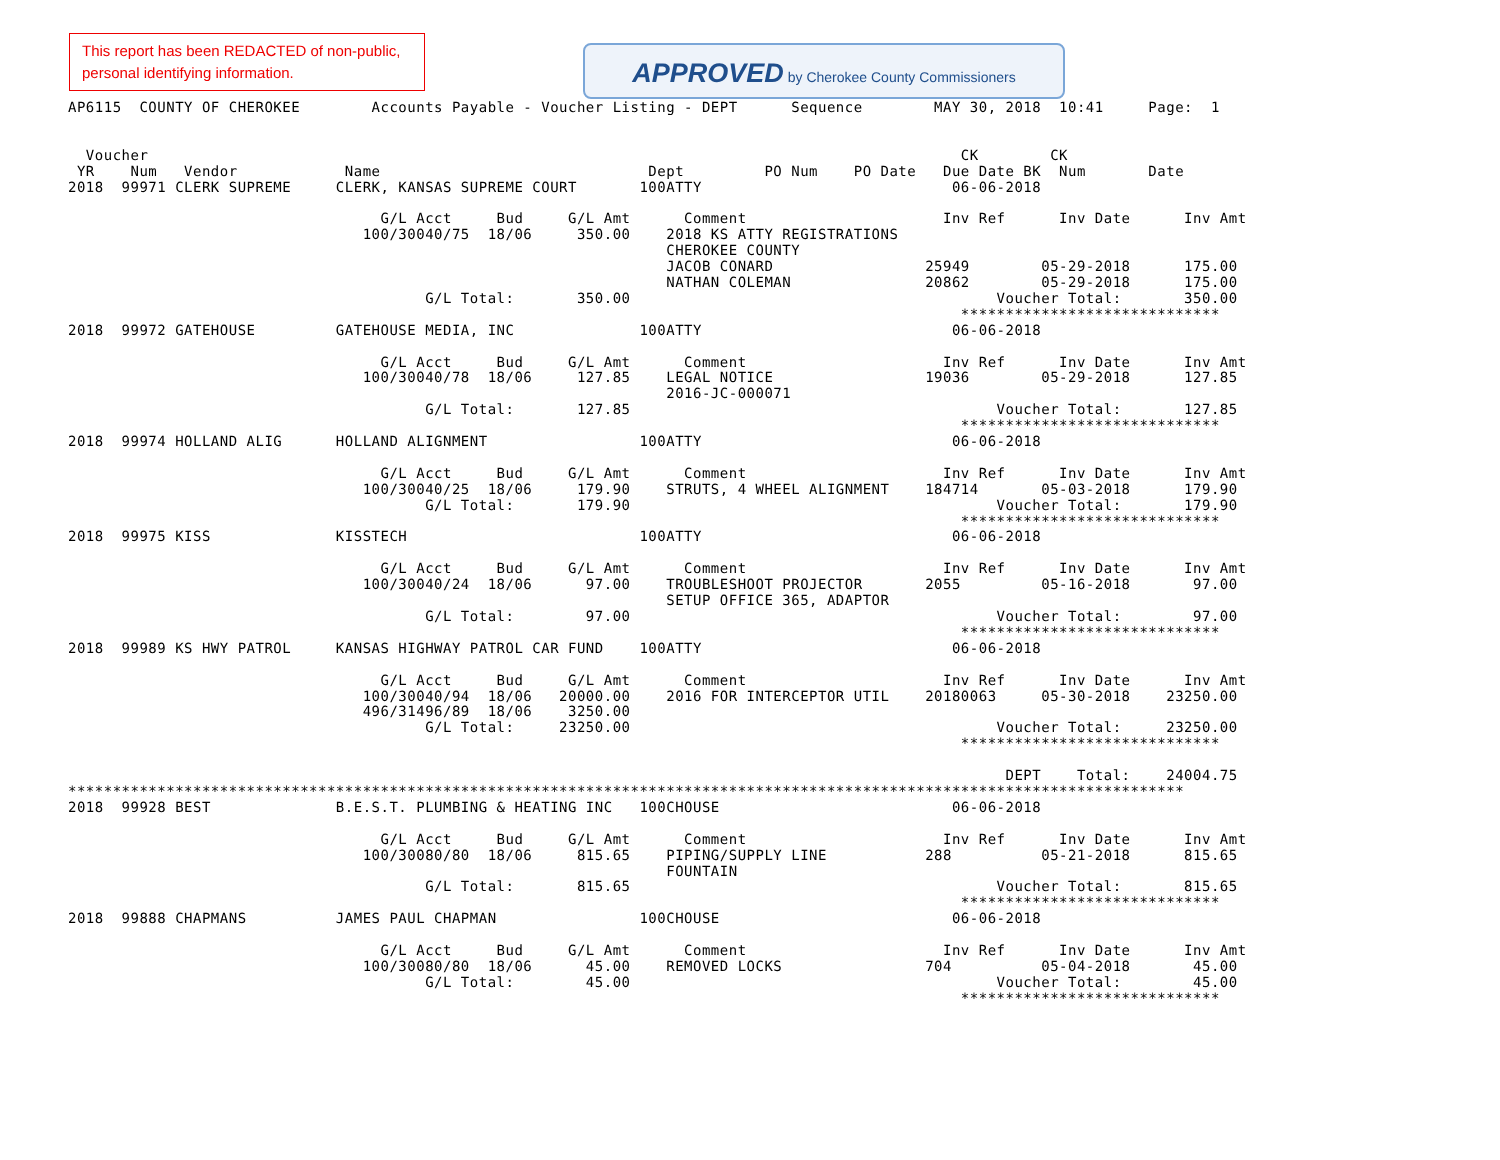This report has been REDACTED of non-public, personal identifying information.
APPROVED by Cherokee County Commissioners
AP6115  COUNTY OF CHEROKEE        Accounts Payable - Voucher Listing - DEPT      Sequence        MAY 30, 2018  10:41     Page:  1


  Voucher                                                                                           CK        CK
 YR    Num   Vendor            Name                              Dept         PO Num    PO Date   Due Date BK  Num       Date
2018  99971 CLERK SUPREME     CLERK, KANSAS SUPREME COURT       100ATTY                            06-06-2018

                                   G/L Acct     Bud     G/L Amt      Comment                      Inv Ref      Inv Date      Inv Amt
                                 100/30040/75  18/06     350.00    2018 KS ATTY REGISTRATIONS
                                                                   CHEROKEE COUNTY
                                                                   JACOB CONARD                 25949        05-29-2018      175.00
                                                                   NATHAN COLEMAN               20862        05-29-2018      175.00
                                        G/L Total:       350.00                                         Voucher Total:       350.00
                                                                                                    *****************************
2018  99972 GATEHOUSE         GATEHOUSE MEDIA, INC              100ATTY                            06-06-2018

                                   G/L Acct     Bud     G/L Amt      Comment                      Inv Ref      Inv Date      Inv Amt
                                 100/30040/78  18/06     127.85    LEGAL NOTICE                 19036        05-29-2018      127.85
                                                                   2016-JC-000071
                                        G/L Total:       127.85                                         Voucher Total:       127.85
                                                                                                    *****************************
2018  99974 HOLLAND ALIG      HOLLAND ALIGNMENT                 100ATTY                            06-06-2018

                                   G/L Acct     Bud     G/L Amt      Comment                      Inv Ref      Inv Date      Inv Amt
                                 100/30040/25  18/06     179.90    STRUTS, 4 WHEEL ALIGNMENT    184714       05-03-2018      179.90
                                        G/L Total:       179.90                                         Voucher Total:       179.90
                                                                                                    *****************************
2018  99975 KISS              KISSTECH                          100ATTY                            06-06-2018

                                   G/L Acct     Bud     G/L Amt      Comment                      Inv Ref      Inv Date      Inv Amt
                                 100/30040/24  18/06      97.00    TROUBLESHOOT PROJECTOR       2055         05-16-2018       97.00
                                                                   SETUP OFFICE 365, ADAPTOR
                                        G/L Total:        97.00                                         Voucher Total:        97.00
                                                                                                    *****************************
2018  99989 KS HWY PATROL     KANSAS HIGHWAY PATROL CAR FUND    100ATTY                            06-06-2018

                                   G/L Acct     Bud     G/L Amt      Comment                      Inv Ref      Inv Date      Inv Amt
                                 100/30040/94  18/06   20000.00    2016 FOR INTERCEPTOR UTIL    20180063     05-30-2018    23250.00
                                 496/31496/89  18/06    3250.00
                                        G/L Total:     23250.00                                         Voucher Total:     23250.00
                                                                                                    *****************************

                                                                                                         DEPT    Total:    24004.75
*****************************************************************************************************************************
2018  99928 BEST              B.E.S.T. PLUMBING & HEATING INC   100CHOUSE                          06-06-2018

                                   G/L Acct     Bud     G/L Amt      Comment                      Inv Ref      Inv Date      Inv Amt
                                 100/30080/80  18/06     815.65    PIPING/SUPPLY LINE           288          05-21-2018      815.65
                                                                   FOUNTAIN
                                        G/L Total:       815.65                                         Voucher Total:       815.65
                                                                                                    *****************************
2018  99888 CHAPMANS          JAMES PAUL CHAPMAN                100CHOUSE                          06-06-2018

                                   G/L Acct     Bud     G/L Amt      Comment                      Inv Ref      Inv Date      Inv Amt
                                 100/30080/80  18/06      45.00    REMOVED LOCKS                704          05-04-2018       45.00
                                        G/L Total:        45.00                                         Voucher Total:        45.00
                                                                                                    *****************************